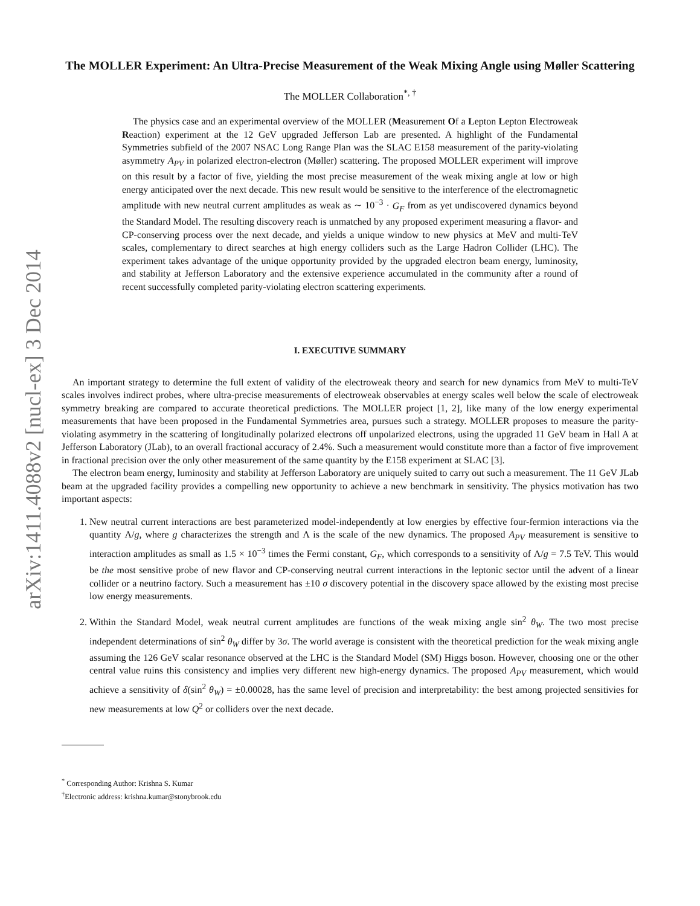arXiv:1411.4088v2 [nucl-ex] 3 Dec 2014
The MOLLER Experiment: An Ultra-Precise Measurement of the Weak Mixing Angle using Møller Scattering
The MOLLER Collaboration<sup>*, †</sup>
The physics case and an experimental overview of the MOLLER (Measurement Of a Lepton Lepton Electroweak Reaction) experiment at the 12 GeV upgraded Jefferson Lab are presented. A highlight of the Fundamental Symmetries subfield of the 2007 NSAC Long Range Plan was the SLAC E158 measurement of the parity-violating asymmetry A<sub>PV</sub> in polarized electron-electron (Møller) scattering. The proposed MOLLER experiment will improve on this result by a factor of five, yielding the most precise measurement of the weak mixing angle at low or high energy anticipated over the next decade. This new result would be sensitive to the interference of the electromagnetic amplitude with new neutral current amplitudes as weak as ∼ 10<sup>−3</sup> · G<sub>F</sub> from as yet undiscovered dynamics beyond the Standard Model. The resulting discovery reach is unmatched by any proposed experiment measuring a flavor- and CP-conserving process over the next decade, and yields a unique window to new physics at MeV and multi-TeV scales, complementary to direct searches at high energy colliders such as the Large Hadron Collider (LHC). The experiment takes advantage of the unique opportunity provided by the upgraded electron beam energy, luminosity, and stability at Jefferson Laboratory and the extensive experience accumulated in the community after a round of recent successfully completed parity-violating electron scattering experiments.
I. EXECUTIVE SUMMARY
An important strategy to determine the full extent of validity of the electroweak theory and search for new dynamics from MeV to multi-TeV scales involves indirect probes, where ultra-precise measurements of electroweak observables at energy scales well below the scale of electroweak symmetry breaking are compared to accurate theoretical predictions. The MOLLER project [1, 2], like many of the low energy experimental measurements that have been proposed in the Fundamental Symmetries area, pursues such a strategy. MOLLER proposes to measure the parity-violating asymmetry in the scattering of longitudinally polarized electrons off unpolarized electrons, using the upgraded 11 GeV beam in Hall A at Jefferson Laboratory (JLab), to an overall fractional accuracy of 2.4%. Such a measurement would constitute more than a factor of five improvement in fractional precision over the only other measurement of the same quantity by the E158 experiment at SLAC [3].
The electron beam energy, luminosity and stability at Jefferson Laboratory are uniquely suited to carry out such a measurement. The 11 GeV JLab beam at the upgraded facility provides a compelling new opportunity to achieve a new benchmark in sensitivity. The physics motivation has two important aspects:
1. New neutral current interactions are best parameterized model-independently at low energies by effective four-fermion interactions via the quantity Λ/g, where g characterizes the strength and Λ is the scale of the new dynamics. The proposed A<sub>PV</sub> measurement is sensitive to interaction amplitudes as small as 1.5 × 10<sup>−3</sup> times the Fermi constant, G<sub>F</sub>, which corresponds to a sensitivity of Λ/g = 7.5 TeV. This would be the most sensitive probe of new flavor and CP-conserving neutral current interactions in the leptonic sector until the advent of a linear collider or a neutrino factory. Such a measurement has ±10 σ discovery potential in the discovery space allowed by the existing most precise low energy measurements.
2. Within the Standard Model, weak neutral current amplitudes are functions of the weak mixing angle sin<sup>2</sup> θ<sub>W</sub>. The two most precise independent determinations of sin<sup>2</sup> θ<sub>W</sub> differ by 3σ. The world average is consistent with the theoretical prediction for the weak mixing angle assuming the 126 GeV scalar resonance observed at the LHC is the Standard Model (SM) Higgs boson. However, choosing one or the other central value ruins this consistency and implies very different new high-energy dynamics. The proposed A<sub>PV</sub> measurement, which would achieve a sensitivity of δ(sin<sup>2</sup> θ<sub>W</sub>) = ±0.00028, has the same level of precision and interpretability: the best among projected sensitivies for new measurements at low Q<sup>2</sup> or colliders over the next decade.
<sup>*</sup> Corresponding Author: Krishna S. Kumar
<sup>†</sup> Electronic address: krishna.kumar@stonybrook.edu